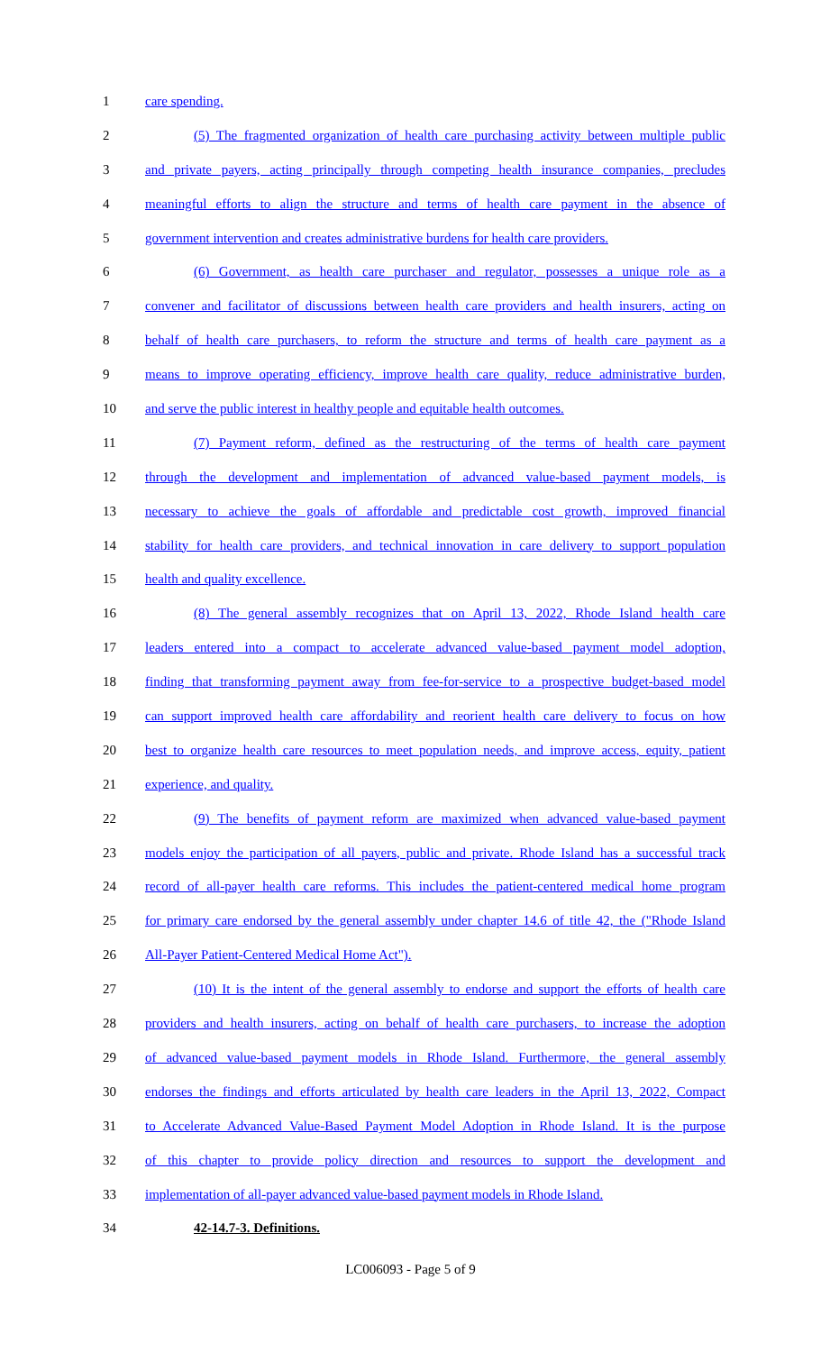1 care spending.
2 (5) The fragmented organization of health care purchasing activity between multiple public
3 and private payers, acting principally through competing health insurance companies, precludes
4 meaningful efforts to align the structure and terms of health care payment in the absence of
5 government intervention and creates administrative burdens for health care providers.
6 (6) Government, as health care purchaser and regulator, possesses a unique role as a
7 convener and facilitator of discussions between health care providers and health insurers, acting on
8 behalf of health care purchasers, to reform the structure and terms of health care payment as a
9 means to improve operating efficiency, improve health care quality, reduce administrative burden,
10 and serve the public interest in healthy people and equitable health outcomes.
11 (7) Payment reform, defined as the restructuring of the terms of health care payment
12 through the development and implementation of advanced value-based payment models, is
13 necessary to achieve the goals of affordable and predictable cost growth, improved financial
14 stability for health care providers, and technical innovation in care delivery to support population
15 health and quality excellence.
16 (8) The general assembly recognizes that on April 13, 2022, Rhode Island health care
17 leaders entered into a compact to accelerate advanced value-based payment model adoption,
18 finding that transforming payment away from fee-for-service to a prospective budget-based model
19 can support improved health care affordability and reorient health care delivery to focus on how
20 best to organize health care resources to meet population needs, and improve access, equity, patient
21 experience, and quality.
22 (9) The benefits of payment reform are maximized when advanced value-based payment
23 models enjoy the participation of all payers, public and private. Rhode Island has a successful track
24 record of all-payer health care reforms. This includes the patient-centered medical home program
25 for primary care endorsed by the general assembly under chapter 14.6 of title 42, the ("Rhode Island
26 All-Payer Patient-Centered Medical Home Act").
27 (10) It is the intent of the general assembly to endorse and support the efforts of health care
28 providers and health insurers, acting on behalf of health care purchasers, to increase the adoption
29 of advanced value-based payment models in Rhode Island. Furthermore, the general assembly
30 endorses the findings and efforts articulated by health care leaders in the April 13, 2022, Compact
31 to Accelerate Advanced Value-Based Payment Model Adoption in Rhode Island. It is the purpose
32 of this chapter to provide policy direction and resources to support the development and
33 implementation of all-payer advanced value-based payment models in Rhode Island.
34 42-14.7-3. Definitions.
LC006093 - Page 5 of 9